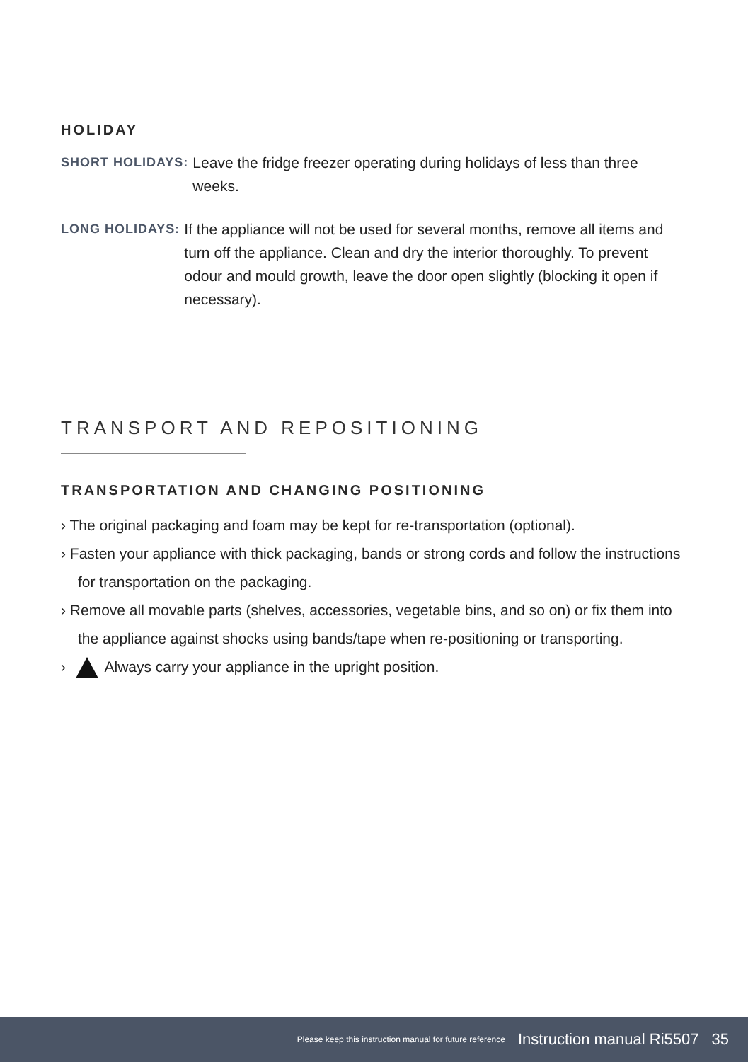HOLIDAY
SHORT HOLIDAYS: Leave the fridge freezer operating during holidays of less than three weeks.
LONG HOLIDAYS: If the appliance will not be used for several months, remove all items and turn off the appliance. Clean and dry the interior thoroughly. To prevent odour and mould growth, leave the door open slightly (blocking it open if necessary).
TRANSPORT AND REPOSITIONING
TRANSPORTATION AND CHANGING POSITIONING
› The original packaging and foam may be kept for re-transportation (optional).
› Fasten your appliance with thick packaging, bands or strong cords and follow the instructions for transportation on the packaging.
› Remove all movable parts (shelves, accessories, vegetable bins, and so on) or fix them into the appliance against shocks using bands/tape when re-positioning or transporting.
› Always carry your appliance in the upright position.
Please keep this instruction manual for future reference Instruction manual Ri5507 35